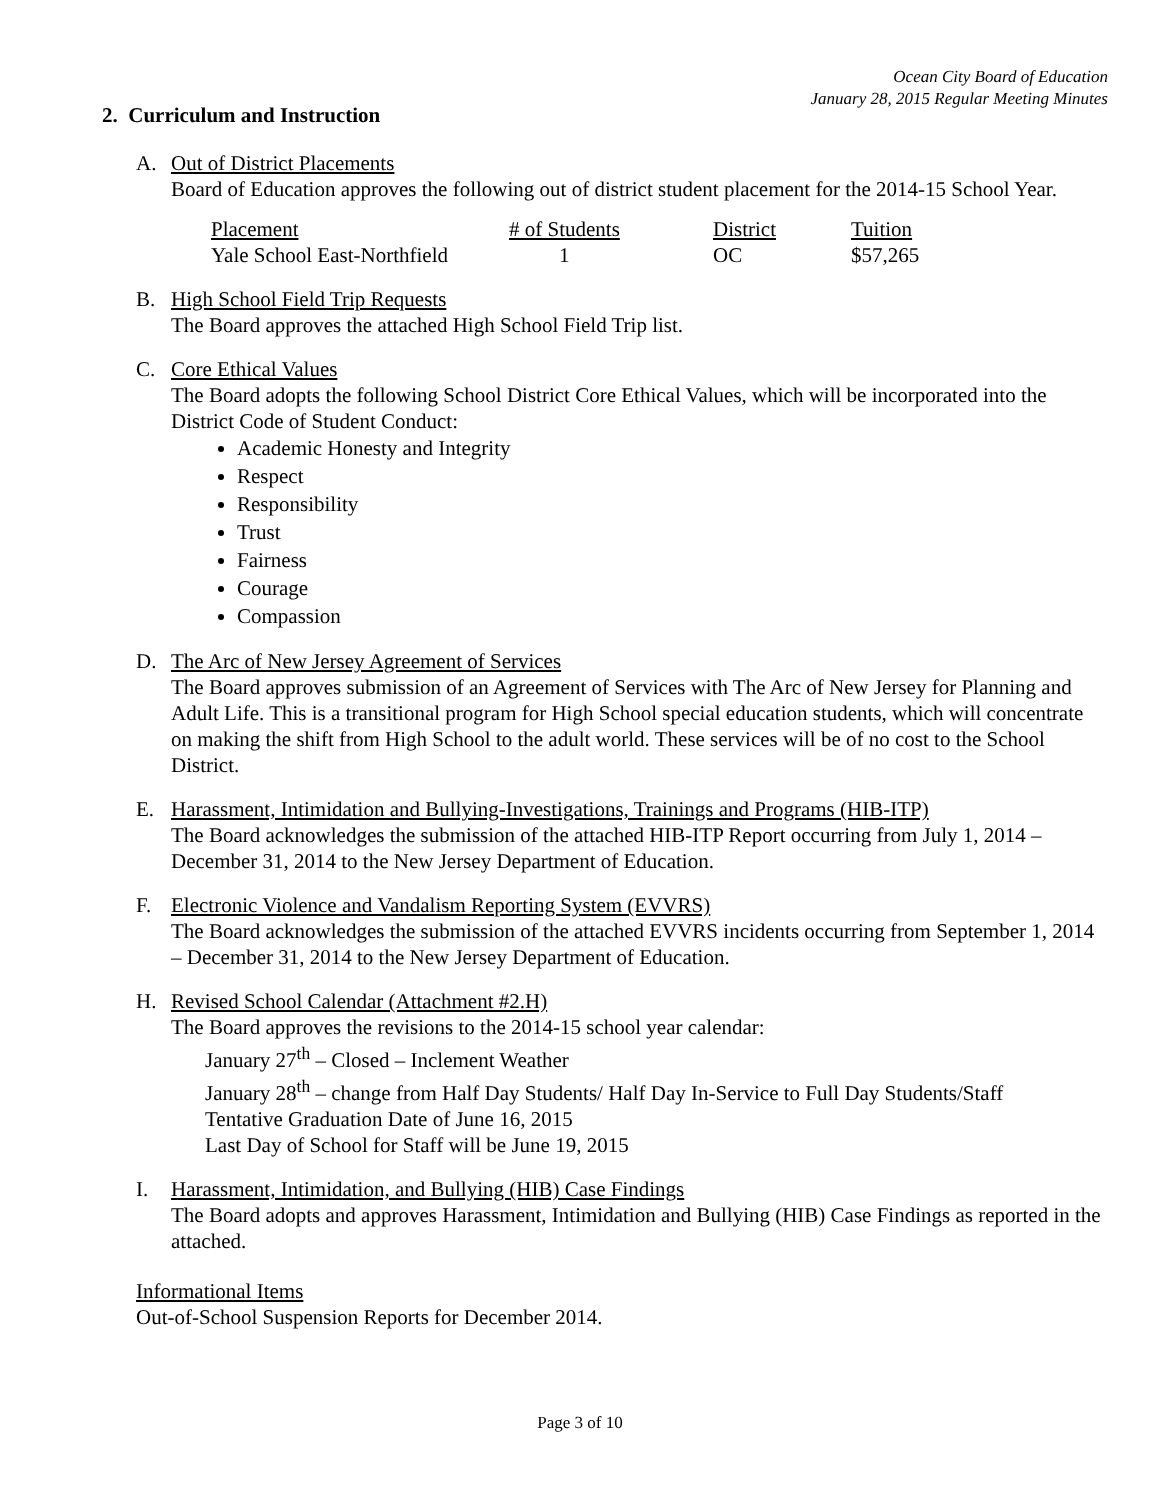Ocean City Board of Education
January 28, 2015 Regular Meeting Minutes
2. Curriculum and Instruction
A. Out of District Placements
Board of Education approves the following out of district student placement for the 2014-15 School Year.
| Placement | # of Students | District | Tuition |
| --- | --- | --- | --- |
| Yale School East-Northfield | 1 | OC | $57,265 |
B. High School Field Trip Requests
The Board approves the attached High School Field Trip list.
C. Core Ethical Values
The Board adopts the following School District Core Ethical Values, which will be incorporated into the District Code of Student Conduct:
Academic Honesty and Integrity
Respect
Responsibility
Trust
Fairness
Courage
Compassion
D. The Arc of New Jersey Agreement of Services
The Board approves submission of an Agreement of Services with The Arc of New Jersey for Planning and Adult Life. This is a transitional program for High School special education students, which will concentrate on making the shift from High School to the adult world. These services will be of no cost to the School District.
E. Harassment, Intimidation and Bullying-Investigations, Trainings and Programs (HIB-ITP)
The Board acknowledges the submission of the attached HIB-ITP Report occurring from July 1, 2014 – December 31, 2014 to the New Jersey Department of Education.
F. Electronic Violence and Vandalism Reporting System (EVVRS)
The Board acknowledges the submission of the attached EVVRS incidents occurring from September 1, 2014 – December 31, 2014 to the New Jersey Department of Education.
H. Revised School Calendar (Attachment #2.H)
The Board approves the revisions to the 2014-15 school year calendar:
January 27<sup>th</sup> – Closed – Inclement Weather
January 28<sup>th</sup> – change from Half Day Students/ Half Day In-Service to Full Day Students/Staff
Tentative Graduation Date of June 16, 2015
Last Day of School for Staff will be June 19, 2015
I. Harassment, Intimidation, and Bullying (HIB) Case Findings
The Board adopts and approves Harassment, Intimidation and Bullying (HIB) Case Findings as reported in the attached.
Informational Items
Out-of-School Suspension Reports for December 2014.
Page 3 of 10